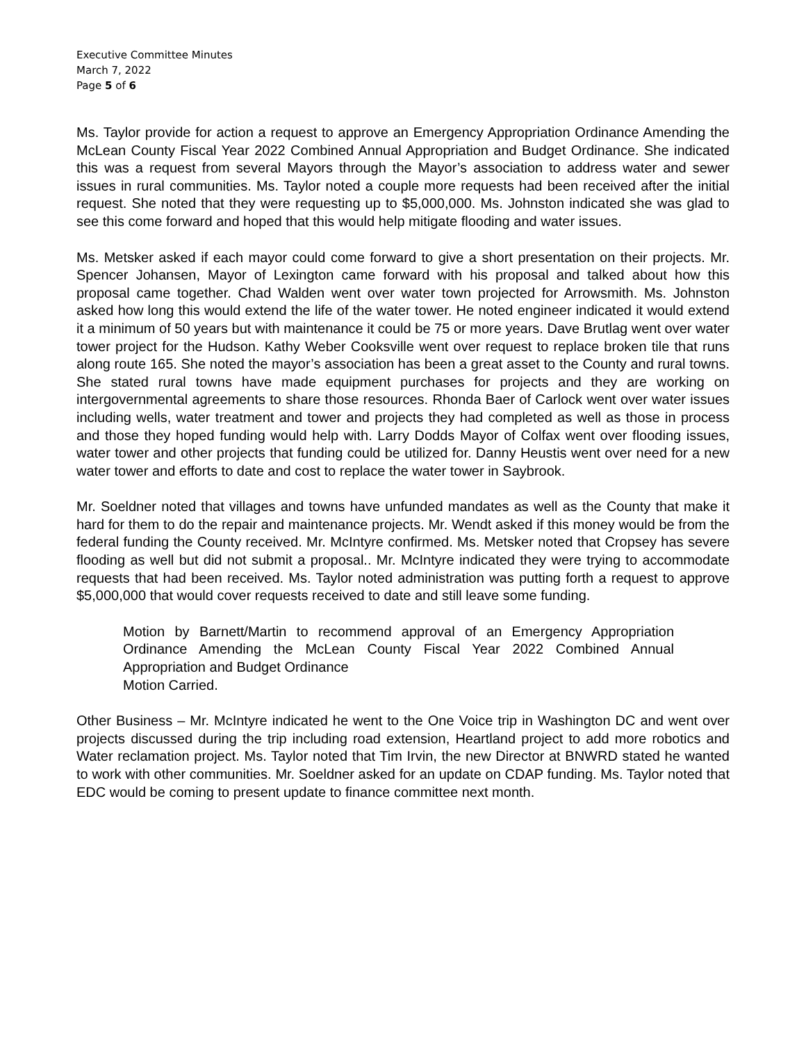Executive Committee Minutes
March 7, 2022
Page 5 of 6
Ms. Taylor provide for action a request to approve an Emergency Appropriation Ordinance Amending the McLean County Fiscal Year 2022 Combined Annual Appropriation and Budget Ordinance. She indicated this was a request from several Mayors through the Mayor’s association to address water and sewer issues in rural communities. Ms. Taylor noted a couple more requests had been received after the initial request. She noted that they were requesting up to $5,000,000. Ms. Johnston indicated she was glad to see this come forward and hoped that this would help mitigate flooding and water issues.
Ms. Metsker asked if each mayor could come forward to give a short presentation on their projects. Mr. Spencer Johansen, Mayor of Lexington came forward with his proposal and talked about how this proposal came together. Chad Walden went over water town projected for Arrowsmith. Ms. Johnston asked how long this would extend the life of the water tower. He noted engineer indicated it would extend it a minimum of 50 years but with maintenance it could be 75 or more years. Dave Brutlag went over water tower project for the Hudson. Kathy Weber Cooksville went over request to replace broken tile that runs along route 165. She noted the mayor’s association has been a great asset to the County and rural towns. She stated rural towns have made equipment purchases for projects and they are working on intergovernmental agreements to share those resources. Rhonda Baer of Carlock went over water issues including wells, water treatment and tower and projects they had completed as well as those in process and those they hoped funding would help with. Larry Dodds Mayor of Colfax went over flooding issues, water tower and other projects that funding could be utilized for. Danny Heustis went over need for a new water tower and efforts to date and cost to replace the water tower in Saybrook.
Mr. Soeldner noted that villages and towns have unfunded mandates as well as the County that make it hard for them to do the repair and maintenance projects. Mr. Wendt asked if this money would be from the federal funding the County received. Mr. McIntyre confirmed. Ms. Metsker noted that Cropsey has severe flooding as well but did not submit a proposal.. Mr. McIntyre indicated they were trying to accommodate requests that had been received. Ms. Taylor noted administration was putting forth a request to approve $5,000,000 that would cover requests received to date and still leave some funding.
Motion by Barnett/Martin to recommend approval of an Emergency Appropriation Ordinance Amending the McLean County Fiscal Year 2022 Combined Annual Appropriation and Budget Ordinance
Motion Carried.
Other Business – Mr. McIntyre indicated he went to the One Voice trip in Washington DC and went over projects discussed during the trip including road extension, Heartland project to add more robotics and Water reclamation project. Ms. Taylor noted that Tim Irvin, the new Director at BNWRD stated he wanted to work with other communities. Mr. Soeldner asked for an update on CDAP funding. Ms. Taylor noted that EDC would be coming to present update to finance committee next month.